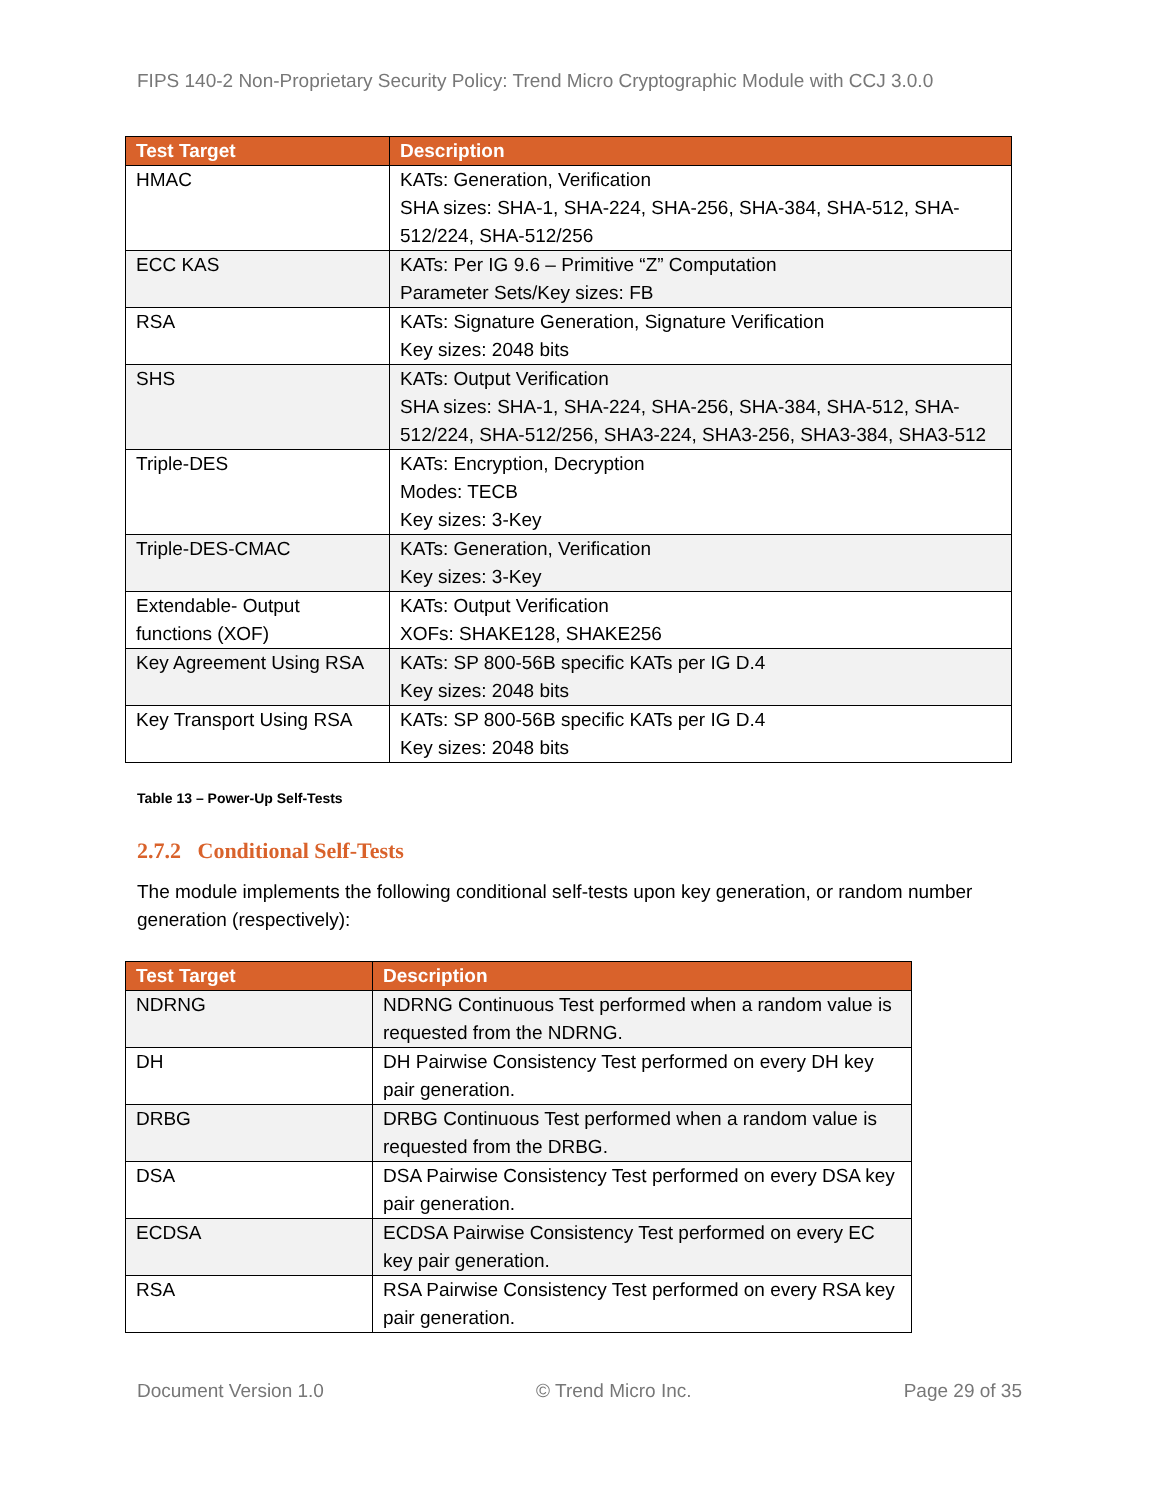FIPS 140-2 Non-Proprietary Security Policy: Trend Micro Cryptographic Module with CCJ 3.0.0
| Test Target | Description |
| --- | --- |
| HMAC | KATs: Generation, Verification SHA sizes: SHA-1, SHA-224, SHA-256, SHA-384, SHA-512, SHA-512/224, SHA-512/256 |
| ECC KAS | KATs: Per IG 9.6 – Primitive “Z” Computation Parameter Sets/Key sizes: FB |
| RSA | KATs: Signature Generation, Signature Verification Key sizes: 2048 bits |
| SHS | KATs: Output Verification SHA sizes: SHA-1, SHA-224, SHA-256, SHA-384, SHA-512, SHA-512/224, SHA-512/256, SHA3-224, SHA3-256, SHA3-384, SHA3-512 |
| Triple-DES | KATs: Encryption, Decryption Modes: TECB Key sizes: 3-Key |
| Triple-DES-CMAC | KATs: Generation, Verification Key sizes: 3-Key |
| Extendable- Output functions (XOF) | KATs: Output Verification XOFs: SHAKE128, SHAKE256 |
| Key Agreement Using RSA | KATs: SP 800-56B specific KATs per IG D.4 Key sizes: 2048 bits |
| Key Transport Using RSA | KATs: SP 800-56B specific KATs per IG D.4 Key sizes: 2048 bits |
Table 13 – Power-Up Self-Tests
2.7.2 Conditional Self-Tests
The module implements the following conditional self-tests upon key generation, or random number generation (respectively):
| Test Target | Description |
| --- | --- |
| NDRNG | NDRNG Continuous Test performed when a random value is requested from the NDRNG. |
| DH | DH Pairwise Consistency Test performed on every DH key pair generation. |
| DRBG | DRBG Continuous Test performed when a random value is requested from the DRBG. |
| DSA | DSA Pairwise Consistency Test performed on every DSA key pair generation. |
| ECDSA | ECDSA Pairwise Consistency Test performed on every EC key pair generation. |
| RSA | RSA Pairwise Consistency Test performed on every RSA key pair generation. |
Document Version 1.0 © Trend Micro Inc. Page 29 of 35